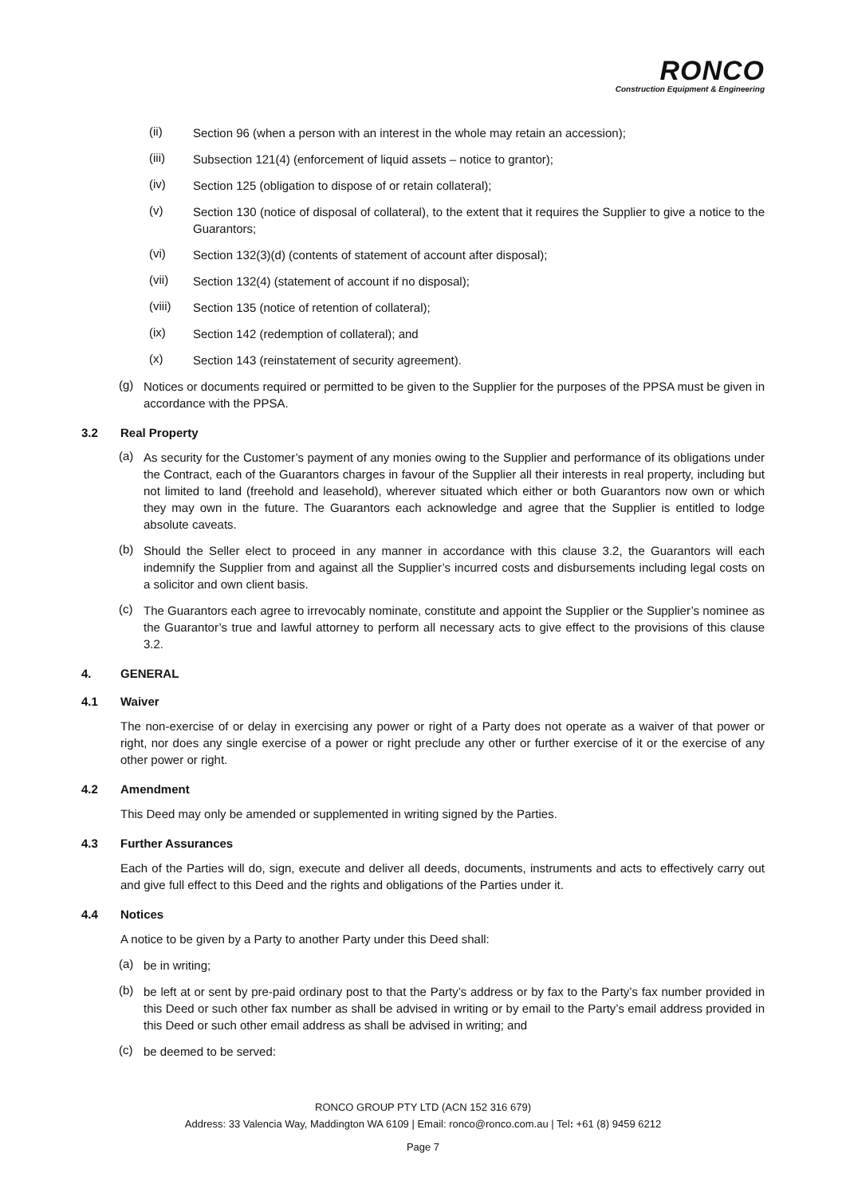RONCO
Construction Equipment & Engineering
(ii)
Section 96 (when a person with an interest in the whole may retain an accession);
(iii)
Subsection 121(4) (enforcement of liquid assets – notice to grantor);
(iv)
Section 125 (obligation to dispose of or retain collateral);
(v)
Section 130 (notice of disposal of collateral), to the extent that it requires the Supplier to give a notice to the Guarantors;
(vi)
Section 132(3)(d) (contents of statement of account after disposal);
(vii)
Section 132(4) (statement of account if no disposal);
(viii)
Section 135 (notice of retention of collateral);
(ix)
Section 142 (redemption of collateral); and
(x)
Section 143 (reinstatement of security agreement).
(g)
Notices or documents required or permitted to be given to the Supplier for the purposes of the PPSA must be given in accordance with the PPSA.
3.2 Real Property
(a)
As security for the Customer’s payment of any monies owing to the Supplier and performance of its obligations under the Contract, each of the Guarantors charges in favour of the Supplier all their interests in real property, including but not limited to land (freehold and leasehold), wherever situated which either or both Guarantors now own or which they may own in the future. The Guarantors each acknowledge and agree that the Supplier is entitled to lodge absolute caveats.
(b)
Should the Seller elect to proceed in any manner in accordance with this clause 3.2, the Guarantors will each indemnify the Supplier from and against all the Supplier’s incurred costs and disbursements including legal costs on a solicitor and own client basis.
(c)
The Guarantors each agree to irrevocably nominate, constitute and appoint the Supplier or the Supplier’s nominee as the Guarantor’s true and lawful attorney to perform all necessary acts to give effect to the provisions of this clause 3.2.
4. GENERAL
4.1 Waiver
The non-exercise of or delay in exercising any power or right of a Party does not operate as a waiver of that power or right, nor does any single exercise of a power or right preclude any other or further exercise of it or the exercise of any other power or right.
4.2 Amendment
This Deed may only be amended or supplemented in writing signed by the Parties.
4.3 Further Assurances
Each of the Parties will do, sign, execute and deliver all deeds, documents, instruments and acts to effectively carry out and give full effect to this Deed and the rights and obligations of the Parties under it.
4.4 Notices
A notice to be given by a Party to another Party under this Deed shall:
(a)
be in writing;
(b)
be left at or sent by pre-paid ordinary post to that the Party’s address or by fax to the Party’s fax number provided in this Deed or such other fax number as shall be advised in writing or by email to the Party’s email address provided in this Deed or such other email address as shall be advised in writing; and
(c)
be deemed to be served:
RONCO GROUP PTY LTD (ACN 152 316 679)
Address: 33 Valencia Way, Maddington WA 6109 | Email: ronco@ronco.com.au | Tel: +61 (8) 9459 6212
Page 7